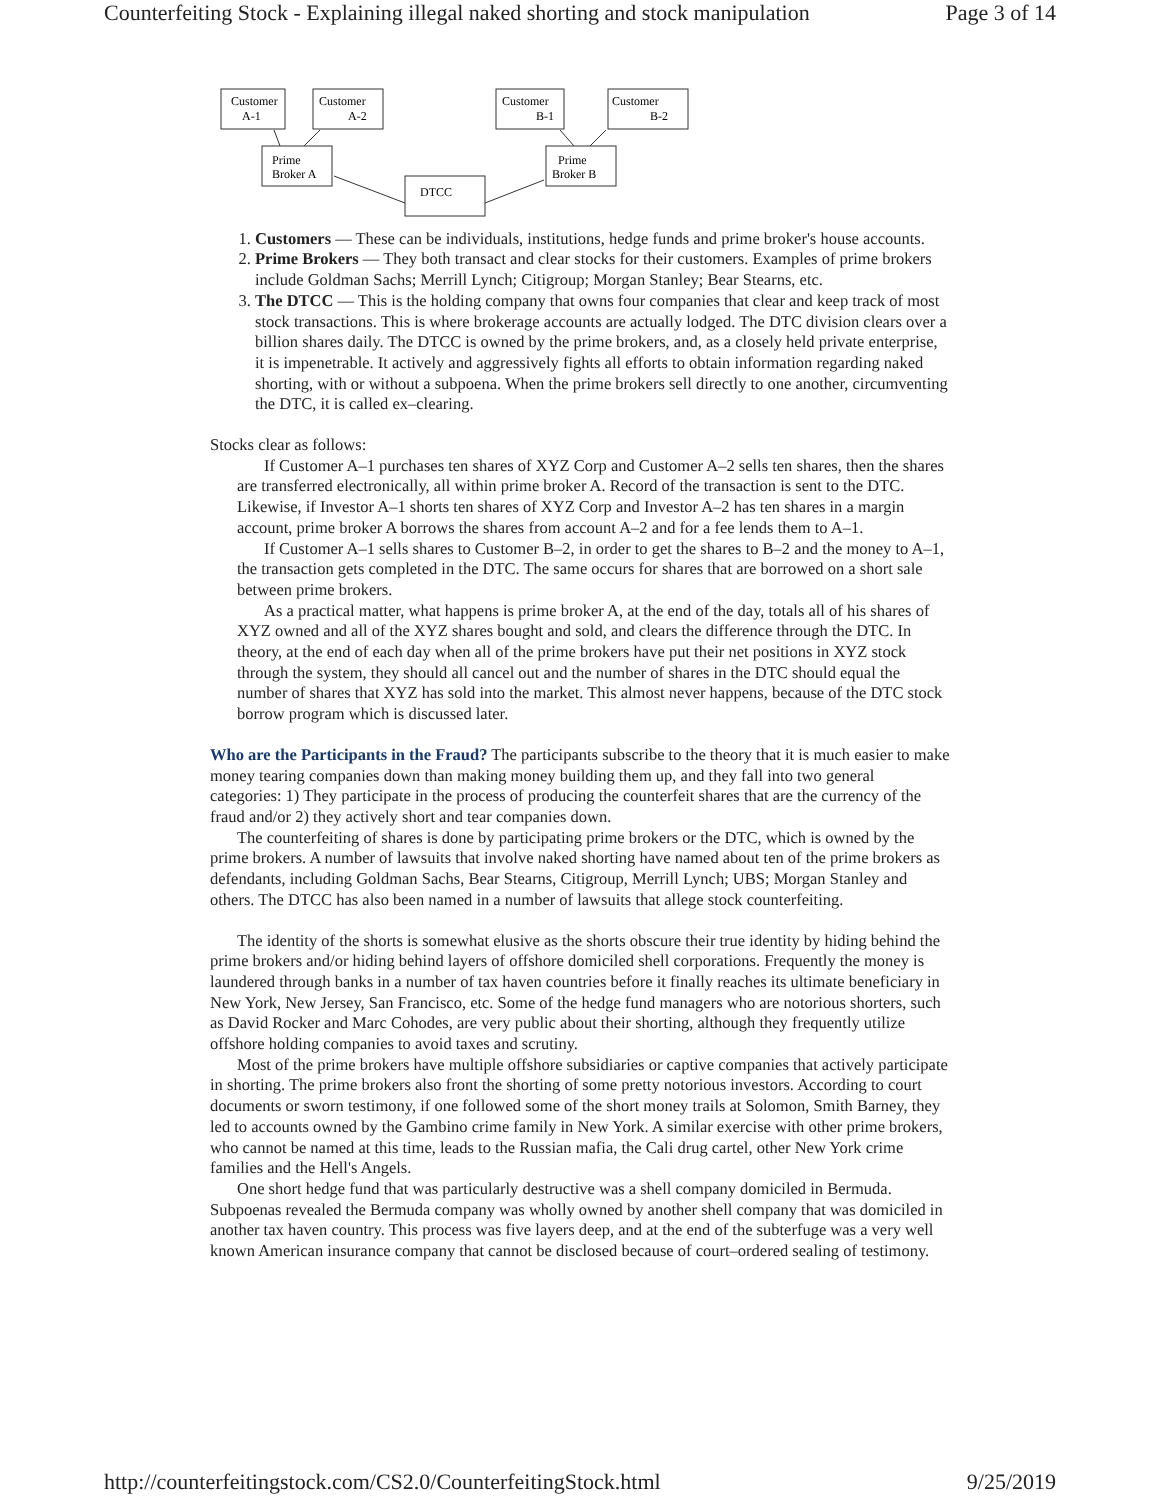Counterfeiting Stock - Explaining illegal naked shorting and stock manipulation Page 3 of 14
Customer
A-1
Customer
A-2
Customer
B-1
Customer
B-2
Prime
Broker A
Prime
Broker B
DTCC
1. Customers — These can be individuals, institutions, hedge funds and prime broker's house accounts.
2. Prime Brokers — They both transact and clear stocks for their customers. Examples of prime brokers include Goldman Sachs; Merrill Lynch; Citigroup; Morgan Stanley; Bear Stearns, etc.
3. The DTCC — This is the holding company that owns four companies that clear and keep track of most stock transactions. This is where brokerage accounts are actually lodged. The DTC division clears over a billion shares daily. The DTCC is owned by the prime brokers, and, as a closely held private enterprise, it is impenetrable. It actively and aggressively fights all efforts to obtain information regarding naked shorting, with or without a subpoena. When the prime brokers sell directly to one another, circumventing the DTC, it is called ex–clearing.
Stocks clear as follows:
If Customer A–1 purchases ten shares of XYZ Corp and Customer A–2 sells ten shares, then the shares are transferred electronically, all within prime broker A. Record of the transaction is sent to the DTC. Likewise, if Investor A–1 shorts ten shares of XYZ Corp and Investor A–2 has ten shares in a margin account, prime broker A borrows the shares from account A–2 and for a fee lends them to A–1.
If Customer A–1 sells shares to Customer B–2, in order to get the shares to B–2 and the money to A–1, the transaction gets completed in the DTC. The same occurs for shares that are borrowed on a short sale between prime brokers.
As a practical matter, what happens is prime broker A, at the end of the day, totals all of his shares of XYZ owned and all of the XYZ shares bought and sold, and clears the difference through the DTC. In theory, at the end of each day when all of the prime brokers have put their net positions in XYZ stock through the system, they should all cancel out and the number of shares in the DTC should equal the number of shares that XYZ has sold into the market. This almost never happens, because of the DTC stock borrow program which is discussed later.
Who are the Participants in the Fraud? The participants subscribe to the theory that it is much easier to make money tearing companies down than making money building them up, and they fall into two general categories: 1) They participate in the process of producing the counterfeit shares that are the currency of the fraud and/or 2) they actively short and tear companies down.
The counterfeiting of shares is done by participating prime brokers or the DTC, which is owned by the prime brokers. A number of lawsuits that involve naked shorting have named about ten of the prime brokers as defendants, including Goldman Sachs, Bear Stearns, Citigroup, Merrill Lynch; UBS; Morgan Stanley and others. The DTCC has also been named in a number of lawsuits that allege stock counterfeiting.
The identity of the shorts is somewhat elusive as the shorts obscure their true identity by hiding behind the prime brokers and/or hiding behind layers of offshore domiciled shell corporations. Frequently the money is laundered through banks in a number of tax haven countries before it finally reaches its ultimate beneficiary in New York, New Jersey, San Francisco, etc. Some of the hedge fund managers who are notorious shorters, such as David Rocker and Marc Cohodes, are very public about their shorting, although they frequently utilize offshore holding companies to avoid taxes and scrutiny.
Most of the prime brokers have multiple offshore subsidiaries or captive companies that actively participate in shorting. The prime brokers also front the shorting of some pretty notorious investors. According to court documents or sworn testimony, if one followed some of the short money trails at Solomon, Smith Barney, they led to accounts owned by the Gambino crime family in New York. A similar exercise with other prime brokers, who cannot be named at this time, leads to the Russian mafia, the Cali drug cartel, other New York crime families and the Hell's Angels.
One short hedge fund that was particularly destructive was a shell company domiciled in Bermuda. Subpoenas revealed the Bermuda company was wholly owned by another shell company that was domiciled in another tax haven country. This process was five layers deep, and at the end of the subterfuge was a very well known American insurance company that cannot be disclosed because of court–ordered sealing of testimony.
http://counterfeitingstock.com/CS2.0/CounterfeitingStock.html 9/25/2019